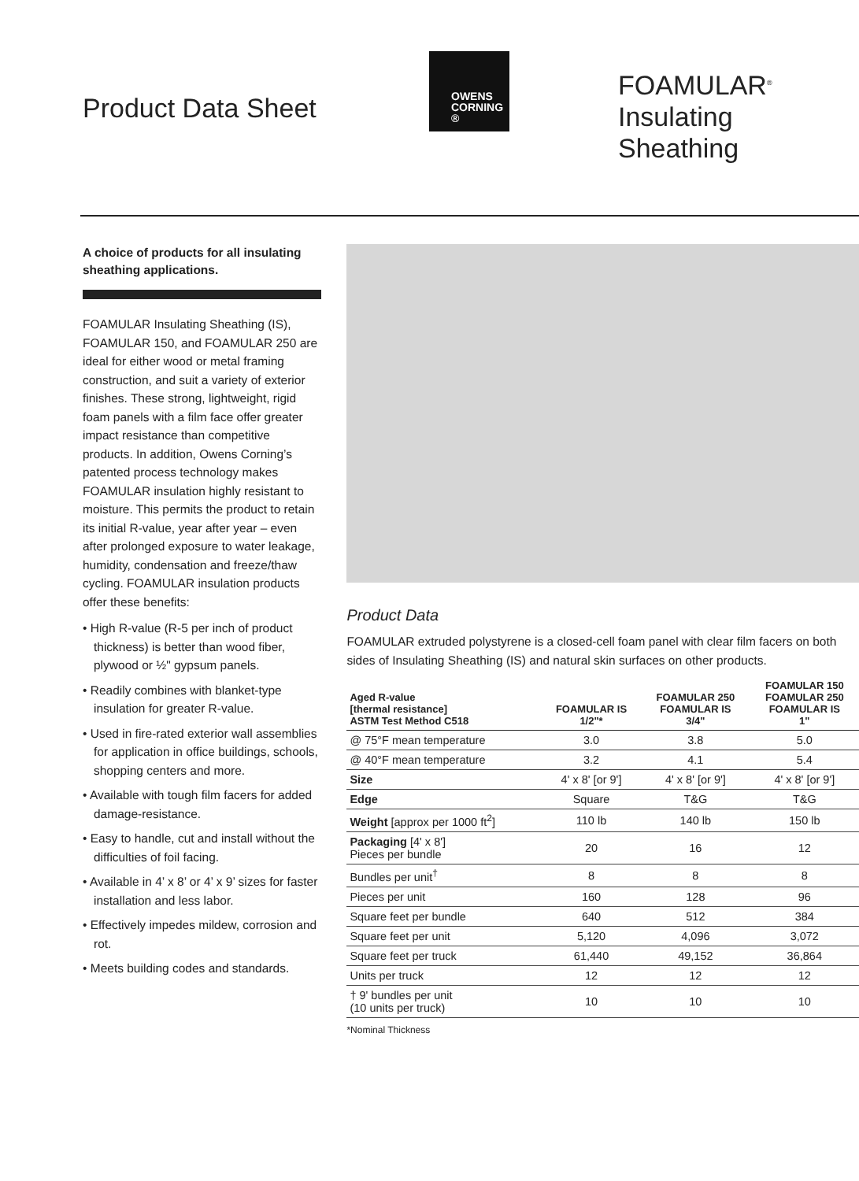Product Data Sheet
OWENS
CORNING ®
FOAMULAR<sup>®</sup>
Insulating Sheathing
A choice of products for all insulating sheathing applications.
FOAMULAR Insulating Sheathing (IS), FOAMULAR 150, and FOAMULAR 250 are ideal for either wood or metal framing construction, and suit a variety of exterior finishes. These strong, lightweight, rigid foam panels with a film face offer greater impact resistance than competitive products. In addition, Owens Corning’s patented process technology makes FOAMULAR insulation highly resistant to moisture. This permits the product to retain its initial R-value, year after year – even after prolonged exposure to water leakage, humidity, condensation and freeze/thaw cycling. FOAMULAR insulation products offer these benefits:
• High R-value (R-5 per inch of product thickness) is better than wood fiber, plywood or ½" gypsum panels.
• Readily combines with blanket-type insulation for greater R-value.
• Used in fire-rated exterior wall assemblies for application in office buildings, schools, shopping centers and more.
• Available with tough film facers for added damage-resistance.
• Easy to handle, cut and install without the difficulties of foil facing.
• Available in 4’ x 8’ or 4’ x 9’ sizes for faster installation and less labor.
• Effectively impedes mildew, corrosion and rot.
• Meets building codes and standards.
Product Data
FOAMULAR extruded polystyrene is a closed-cell foam panel with clear film facers on both sides of Insulating Sheathing (IS) and natural skin surfaces on other products.
| Aged R-value [thermal resistance] ASTM Test Method C518 | FOAMULAR IS 1/2"* | FOAMULAR 250 FOAMULAR IS 3/4" | FOAMULAR 150 FOAMULAR 250 FOAMULAR IS 1" |
| --- | --- | --- | --- |
| @ 75°F mean temperature | 3.0 | 3.8 | 5.0 |
| @ 40°F mean temperature | 3.2 | 4.1 | 5.4 |
| Size | 4' x 8' [or 9'] | 4' x 8' [or 9'] | 4' x 8' [or 9'] |
| Edge | Square | T&G | T&G |
| Weight [approx per 1000 ft<sup>2</sup>] | 110 lb | 140 lb | 150 lb |
| Packaging [4' x 8'] Pieces per bundle | 20 | 16 | 12 |
| Bundles per unit<sup>†</sup> | 8 | 8 | 8 |
| Pieces per unit | 160 | 128 | 96 |
| Square feet per bundle | 640 | 512 | 384 |
| Square feet per unit | 5,120 | 4,096 | 3,072 |
| Square feet per truck | 61,440 | 49,152 | 36,864 |
| Units per truck | 12 | 12 | 12 |
| † 9' bundles per unit (10 units per truck) | 10 | 10 | 10 |
*Nominal Thickness